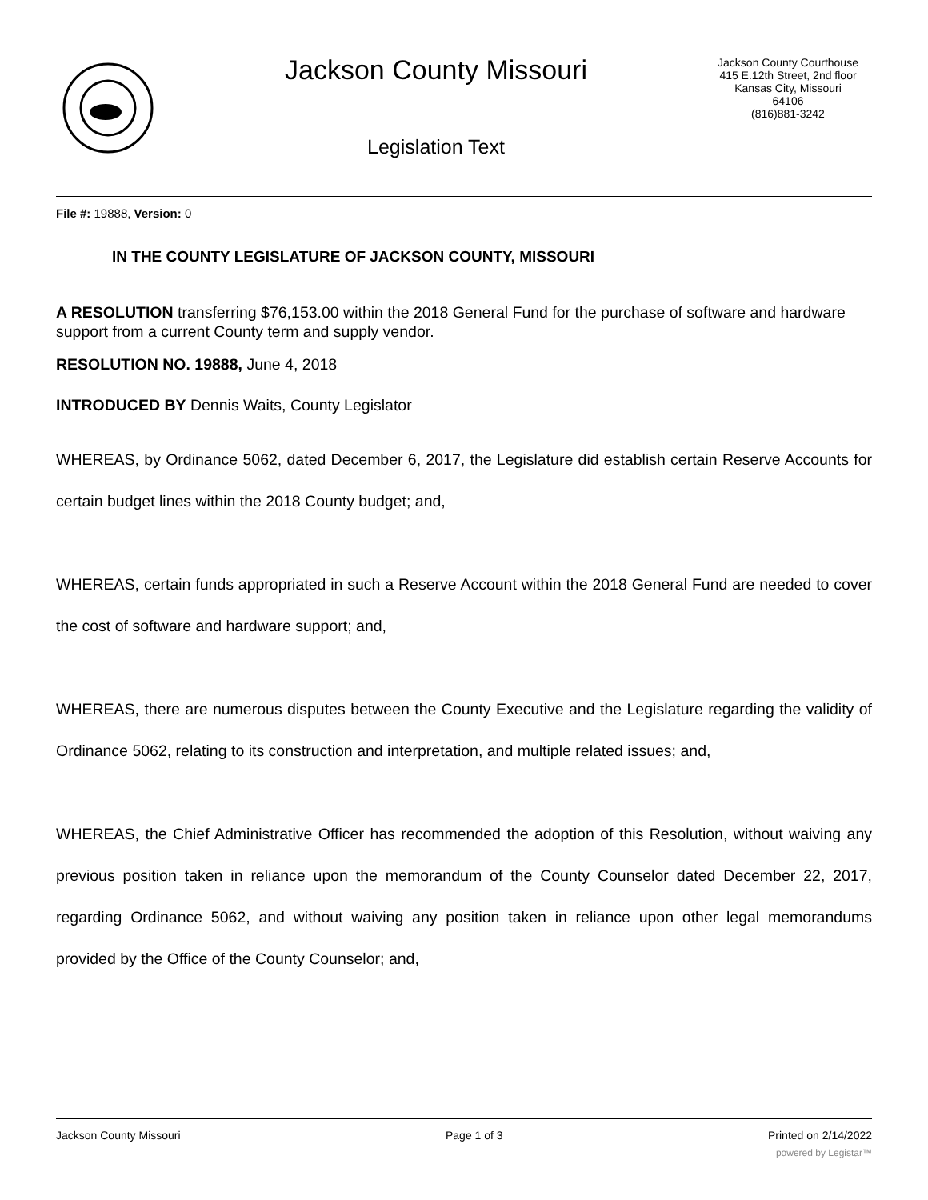Jackson County Missouri
Legislation Text
Jackson County Courthouse
415 E.12th Street, 2nd floor
Kansas City, Missouri
64106
(816)881-3242
File #: 19888, Version: 0
IN THE COUNTY LEGISLATURE OF JACKSON COUNTY, MISSOURI
A RESOLUTION transferring $76,153.00 within the 2018 General Fund for the purchase of software and hardware support from a current County term and supply vendor.
RESOLUTION NO. 19888, June 4, 2018
INTRODUCED BY Dennis Waits, County Legislator
WHEREAS, by Ordinance 5062, dated December 6, 2017, the Legislature did establish certain Reserve Accounts for certain budget lines within the 2018 County budget; and,
WHEREAS, certain funds appropriated in such a Reserve Account within the 2018 General Fund are needed to cover the cost of software and hardware support; and,
WHEREAS, there are numerous disputes between the County Executive and the Legislature regarding the validity of Ordinance 5062, relating to its construction and interpretation, and multiple related issues; and,
WHEREAS, the Chief Administrative Officer has recommended the adoption of this Resolution, without waiving any previous position taken in reliance upon the memorandum of the County Counselor dated December 22, 2017, regarding Ordinance 5062, and without waiving any position taken in reliance upon other legal memorandums provided by the Office of the County Counselor; and,
Jackson County Missouri Page 1 of 3 Printed on 2/14/2022
powered by Legistar™